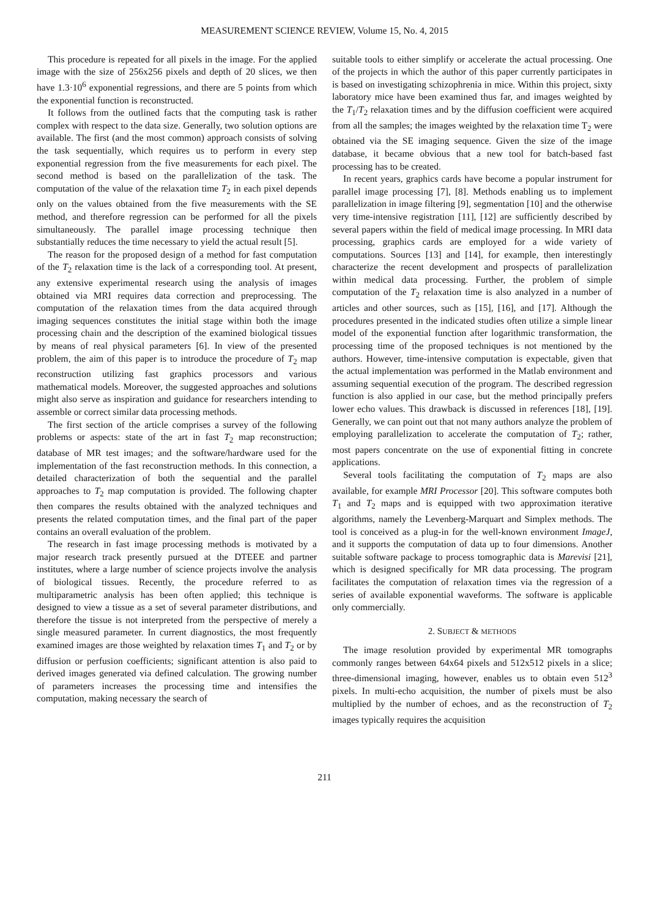MEASUREMENT SCIENCE REVIEW, Volume 15, No. 4, 2015
This procedure is repeated for all pixels in the image. For the applied image with the size of 256x256 pixels and depth of 20 slices, we then have 1.3·10<sup>6</sup> exponential regressions, and there are 5 points from which the exponential function is reconstructed.
It follows from the outlined facts that the computing task is rather complex with respect to the data size. Generally, two solution options are available. The first (and the most common) approach consists of solving the task sequentially, which requires us to perform in every step exponential regression from the five measurements for each pixel. The second method is based on the parallelization of the task. The computation of the value of the relaxation time T<sub>2</sub> in each pixel depends only on the values obtained from the five measurements with the SE method, and therefore regression can be performed for all the pixels simultaneously. The parallel image processing technique then substantially reduces the time necessary to yield the actual result [5].
The reason for the proposed design of a method for fast computation of the T<sub>2</sub> relaxation time is the lack of a corresponding tool. At present, any extensive experimental research using the analysis of images obtained via MRI requires data correction and preprocessing. The computation of the relaxation times from the data acquired through imaging sequences constitutes the initial stage within both the image processing chain and the description of the examined biological tissues by means of real physical parameters [6]. In view of the presented problem, the aim of this paper is to introduce the procedure of T<sub>2</sub> map reconstruction utilizing fast graphics processors and various mathematical models. Moreover, the suggested approaches and solutions might also serve as inspiration and guidance for researchers intending to assemble or correct similar data processing methods.
The first section of the article comprises a survey of the following problems or aspects: state of the art in fast T<sub>2</sub> map reconstruction; database of MR test images; and the software/hardware used for the implementation of the fast reconstruction methods. In this connection, a detailed characterization of both the sequential and the parallel approaches to T<sub>2</sub> map computation is provided. The following chapter then compares the results obtained with the analyzed techniques and presents the related computation times, and the final part of the paper contains an overall evaluation of the problem.
The research in fast image processing methods is motivated by a major research track presently pursued at the DTEEE and partner institutes, where a large number of science projects involve the analysis of biological tissues. Recently, the procedure referred to as multiparametric analysis has been often applied; this technique is designed to view a tissue as a set of several parameter distributions, and therefore the tissue is not interpreted from the perspective of merely a single measured parameter. In current diagnostics, the most frequently examined images are those weighted by relaxation times T<sub>1</sub> and T<sub>2</sub> or by diffusion or perfusion coefficients; significant attention is also paid to derived images generated via defined calculation. The growing number of parameters increases the processing time and intensifies the computation, making necessary the search of
suitable tools to either simplify or accelerate the actual processing. One of the projects in which the author of this paper currently participates in is based on investigating schizophrenia in mice. Within this project, sixty laboratory mice have been examined thus far, and images weighted by the T<sub>1</sub>/T<sub>2</sub> relaxation times and by the diffusion coefficient were acquired from all the samples; the images weighted by the relaxation time T<sub>2</sub> were obtained via the SE imaging sequence. Given the size of the image database, it became obvious that a new tool for batch-based fast processing has to be created.
In recent years, graphics cards have become a popular instrument for parallel image processing [7], [8]. Methods enabling us to implement parallelization in image filtering [9], segmentation [10] and the otherwise very time-intensive registration [11], [12] are sufficiently described by several papers within the field of medical image processing. In MRI data processing, graphics cards are employed for a wide variety of computations. Sources [13] and [14], for example, then interestingly characterize the recent development and prospects of parallelization within medical data processing. Further, the problem of simple computation of the T<sub>2</sub> relaxation time is also analyzed in a number of articles and other sources, such as [15], [16], and [17]. Although the procedures presented in the indicated studies often utilize a simple linear model of the exponential function after logarithmic transformation, the processing time of the proposed techniques is not mentioned by the authors. However, time-intensive computation is expectable, given that the actual implementation was performed in the Matlab environment and assuming sequential execution of the program. The described regression function is also applied in our case, but the method principally prefers lower echo values. This drawback is discussed in references [18], [19]. Generally, we can point out that not many authors analyze the problem of employing parallelization to accelerate the computation of T<sub>2</sub>; rather, most papers concentrate on the use of exponential fitting in concrete applications.
Several tools facilitating the computation of T<sub>2</sub> maps are also available, for example MRI Processor [20]. This software computes both T<sub>1</sub> and T<sub>2</sub> maps and is equipped with two approximation iterative algorithms, namely the Levenberg-Marquart and Simplex methods. The tool is conceived as a plug-in for the well-known environment ImageJ, and it supports the computation of data up to four dimensions. Another suitable software package to process tomographic data is Marevisi [21], which is designed specifically for MR data processing. The program facilitates the computation of relaxation times via the regression of a series of available exponential waveforms. The software is applicable only commercially.
2. SUBJECT & METHODS
The image resolution provided by experimental MR tomographs commonly ranges between 64x64 pixels and 512x512 pixels in a slice; three-dimensional imaging, however, enables us to obtain even 512<sup>3</sup> pixels. In multi-echo acquisition, the number of pixels must be also multiplied by the number of echoes, and as the reconstruction of T<sub>2</sub> images typically requires the acquisition
211